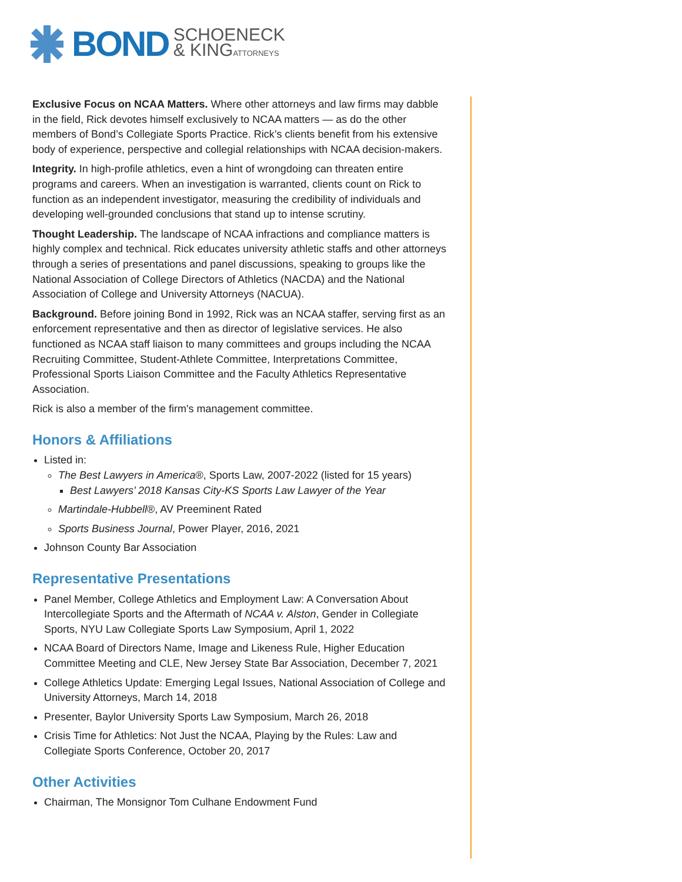BOND
SCHOENECK
& KINGATTORNEYS
Exclusive Focus on NCAA Matters. Where other attorneys and law firms may dabble in the field, Rick devotes himself exclusively to NCAA matters — as do the other members of Bond’s Collegiate Sports Practice. Rick’s clients benefit from his extensive body of experience, perspective and collegial relationships with NCAA decision-makers.
Integrity. In high-profile athletics, even a hint of wrongdoing can threaten entire programs and careers. When an investigation is warranted, clients count on Rick to function as an independent investigator, measuring the credibility of individuals and developing well-grounded conclusions that stand up to intense scrutiny.
Thought Leadership. The landscape of NCAA infractions and compliance matters is highly complex and technical. Rick educates university athletic staffs and other attorneys through a series of presentations and panel discussions, speaking to groups like the National Association of College Directors of Athletics (NACDA) and the National Association of College and University Attorneys (NACUA).
Background. Before joining Bond in 1992, Rick was an NCAA staffer, serving first as an enforcement representative and then as director of legislative services. He also functioned as NCAA staff liaison to many committees and groups including the NCAA Recruiting Committee, Student-Athlete Committee, Interpretations Committee, Professional Sports Liaison Committee and the Faculty Athletics Representative Association.
Rick is also a member of the firm's management committee.
Honors & Affiliations
Listed in:
The Best Lawyers in America®, Sports Law, 2007-2022 (listed for 15 years)
Best Lawyers’ 2018 Kansas City-KS Sports Law Lawyer of the Year
Martindale-Hubbell®, AV Preeminent Rated
Sports Business Journal, Power Player, 2016, 2021
Johnson County Bar Association
Representative Presentations
Panel Member, College Athletics and Employment Law: A Conversation About Intercollegiate Sports and the Aftermath of NCAA v. Alston, Gender in Collegiate Sports, NYU Law Collegiate Sports Law Symposium, April 1, 2022
NCAA Board of Directors Name, Image and Likeness Rule, Higher Education Committee Meeting and CLE, New Jersey State Bar Association, December 7, 2021
College Athletics Update: Emerging Legal Issues, National Association of College and University Attorneys, March 14, 2018
Presenter, Baylor University Sports Law Symposium, March 26, 2018
Crisis Time for Athletics: Not Just the NCAA, Playing by the Rules: Law and Collegiate Sports Conference, October 20, 2017
Other Activities
Chairman, The Monsignor Tom Culhane Endowment Fund